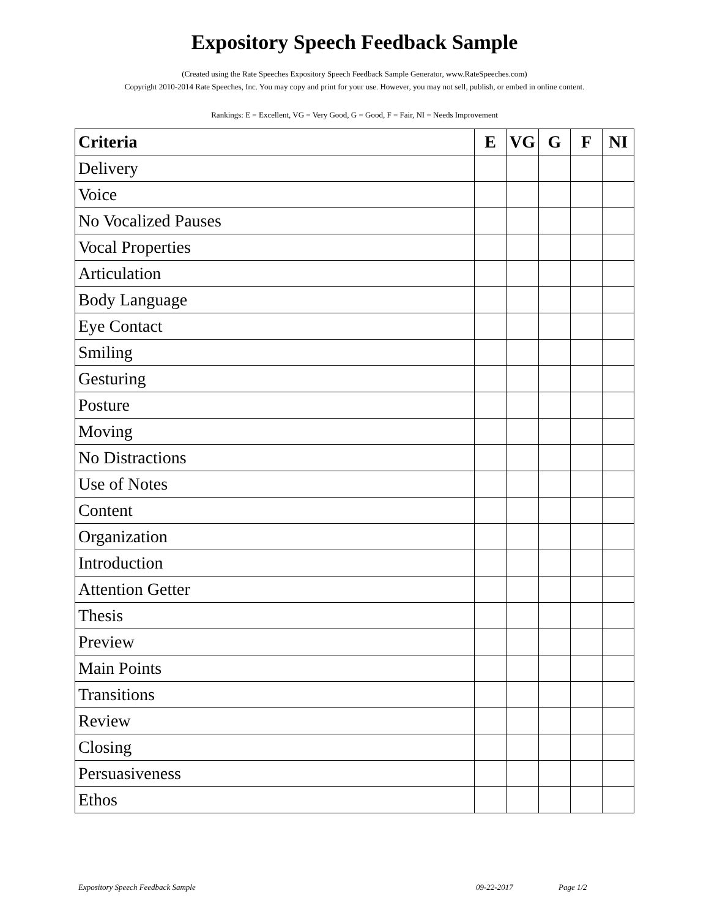Expository Speech Feedback Sample
(Created using the Rate Speeches Expository Speech Feedback Sample Generator, www.RateSpeeches.com)
Copyright 2010-2014 Rate Speeches, Inc. You may copy and print for your use. However, you may not sell, publish, or embed in online content.
Rankings: E = Excellent, VG = Very Good, G = Good, F = Fair, NI = Needs Improvement
| Criteria | E | VG | G | F | NI |
| --- | --- | --- | --- | --- | --- |
| Delivery | | | | | |
| Voice | | | | | |
| No Vocalized Pauses | | | | | |
| Vocal Properties | | | | | |
| Articulation | | | | | |
| Body Language | | | | | |
| Eye Contact | | | | | |
| Smiling | | | | | |
| Gesturing | | | | | |
| Posture | | | | | |
| Moving | | | | | |
| No Distractions | | | | | |
| Use of Notes | | | | | |
| Content | | | | | |
| Organization | | | | | |
| Introduction | | | | | |
| Attention Getter | | | | | |
| Thesis | | | | | |
| Preview | | | | | |
| Main Points | | | | | |
| Transitions | | | | | |
| Review | | | | | |
| Closing | | | | | |
| Persuasiveness | | | | | |
| Ethos | | | | | |
Expository Speech Feedback Sample 09-22-2017 Page 1/2